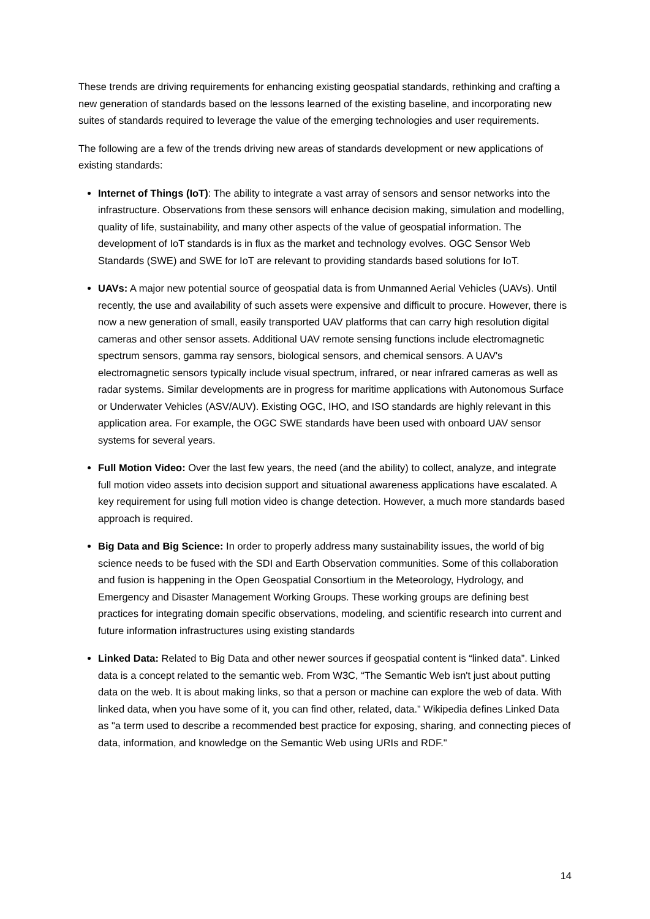These trends are driving requirements for enhancing existing geospatial standards, rethinking and crafting a new generation of standards based on the lessons learned of the existing baseline, and incorporating new suites of standards required to leverage the value of the emerging technologies and user requirements.
The following are a few of the trends driving new areas of standards development or new applications of existing standards:
Internet of Things (IoT): The ability to integrate a vast array of sensors and sensor networks into the infrastructure. Observations from these sensors will enhance decision making, simulation and modelling, quality of life, sustainability, and many other aspects of the value of geospatial information. The development of IoT standards is in flux as the market and technology evolves. OGC Sensor Web Standards (SWE) and SWE for IoT are relevant to providing standards based solutions for IoT.
UAVs: A major new potential source of geospatial data is from Unmanned Aerial Vehicles (UAVs). Until recently, the use and availability of such assets were expensive and difficult to procure. However, there is now a new generation of small, easily transported UAV platforms that can carry high resolution digital cameras and other sensor assets. Additional UAV remote sensing functions include electromagnetic spectrum sensors, gamma ray sensors, biological sensors, and chemical sensors. A UAV's electromagnetic sensors typically include visual spectrum, infrared, or near infrared cameras as well as radar systems. Similar developments are in progress for maritime applications with Autonomous Surface or Underwater Vehicles (ASV/AUV). Existing OGC, IHO, and ISO standards are highly relevant in this application area. For example, the OGC SWE standards have been used with onboard UAV sensor systems for several years.
Full Motion Video: Over the last few years, the need (and the ability) to collect, analyze, and integrate full motion video assets into decision support and situational awareness applications have escalated. A key requirement for using full motion video is change detection. However, a much more standards based approach is required.
Big Data and Big Science: In order to properly address many sustainability issues, the world of big science needs to be fused with the SDI and Earth Observation communities. Some of this collaboration and fusion is happening in the Open Geospatial Consortium in the Meteorology, Hydrology, and Emergency and Disaster Management Working Groups. These working groups are defining best practices for integrating domain specific observations, modeling, and scientific research into current and future information infrastructures using existing standards
Linked Data: Related to Big Data and other newer sources if geospatial content is “linked data”. Linked data is a concept related to the semantic web. From W3C, “The Semantic Web isn't just about putting data on the web. It is about making links, so that a person or machine can explore the web of data. With linked data, when you have some of it, you can find other, related, data.” Wikipedia defines Linked Data as "a term used to describe a recommended best practice for exposing, sharing, and connecting pieces of data, information, and knowledge on the Semantic Web using URIs and RDF."
14